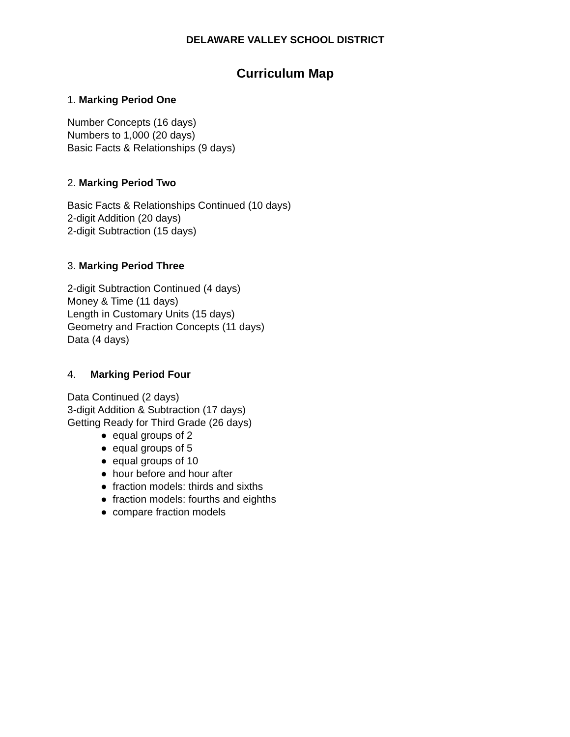DELAWARE VALLEY SCHOOL DISTRICT
Curriculum Map
1. Marking Period One
Number Concepts (16 days)
Numbers to 1,000 (20 days)
Basic Facts & Relationships (9 days)
2. Marking Period Two
Basic Facts & Relationships Continued (10 days)
2-digit Addition (20 days)
2-digit Subtraction (15 days)
3. Marking Period Three
2-digit Subtraction Continued (4 days)
Money & Time (11 days)
Length in Customary Units (15 days)
Geometry and Fraction Concepts (11 days)
Data (4 days)
4. Marking Period Four
Data Continued (2 days)
3-digit Addition & Subtraction (17 days)
Getting Ready for Third Grade (26 days)
● equal groups of 2
● equal groups of 5
● equal groups of 10
● hour before and hour after
● fraction models: thirds and sixths
● fraction models: fourths and eighths
● compare fraction models